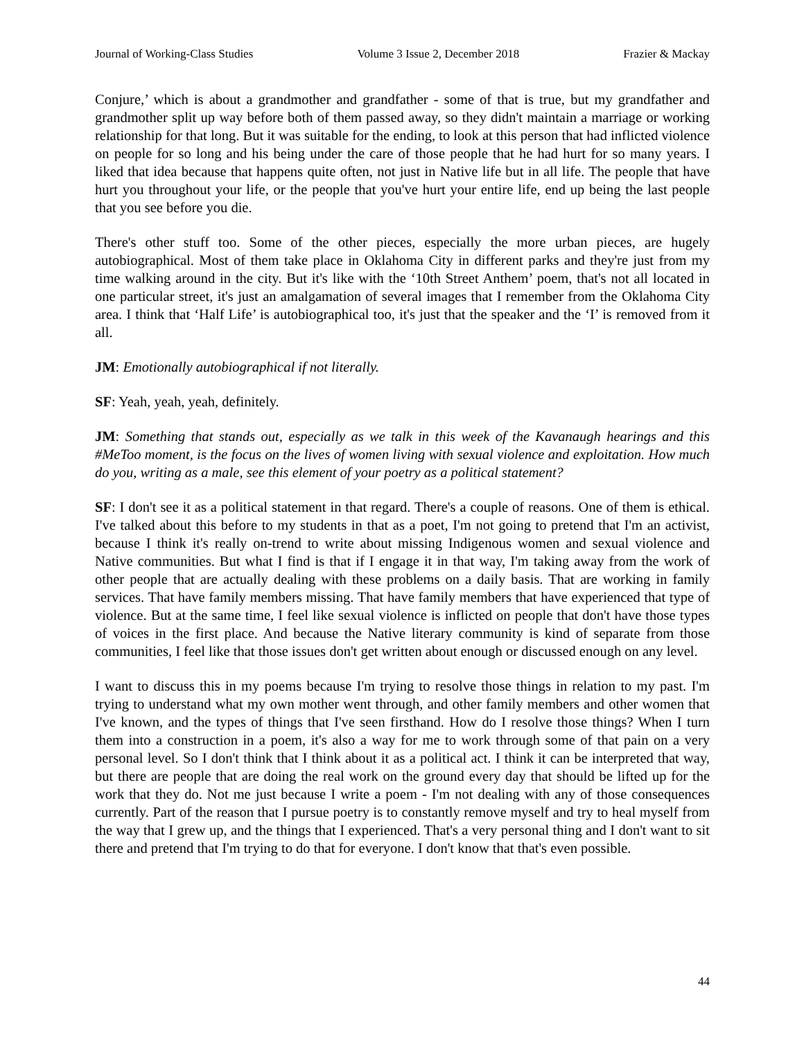Journal of Working-Class Studies Volume 3 Issue 2, December 2018 Frazier & Mackay
Conjure,’ which is about a grandmother and grandfather - some of that is true, but my grandfather and grandmother split up way before both of them passed away, so they didn't maintain a marriage or working relationship for that long. But it was suitable for the ending, to look at this person that had inflicted violence on people for so long and his being under the care of those people that he had hurt for so many years. I liked that idea because that happens quite often, not just in Native life but in all life. The people that have hurt you throughout your life, or the people that you've hurt your entire life, end up being the last people that you see before you die.
There's other stuff too. Some of the other pieces, especially the more urban pieces, are hugely autobiographical. Most of them take place in Oklahoma City in different parks and they're just from my time walking around in the city. But it's like with the ‘10th Street Anthem’ poem, that's not all located in one particular street, it's just an amalgamation of several images that I remember from the Oklahoma City area. I think that ‘Half Life’ is autobiographical too, it's just that the speaker and the ‘I’ is removed from it all.
JM: Emotionally autobiographical if not literally.
SF: Yeah, yeah, yeah, definitely.
JM: Something that stands out, especially as we talk in this week of the Kavanaugh hearings and this #MeToo moment, is the focus on the lives of women living with sexual violence and exploitation. How much do you, writing as a male, see this element of your poetry as a political statement?
SF: I don't see it as a political statement in that regard. There's a couple of reasons. One of them is ethical. I've talked about this before to my students in that as a poet, I'm not going to pretend that I'm an activist, because I think it's really on-trend to write about missing Indigenous women and sexual violence and Native communities. But what I find is that if I engage it in that way, I'm taking away from the work of other people that are actually dealing with these problems on a daily basis. That are working in family services. That have family members missing. That have family members that have experienced that type of violence. But at the same time, I feel like sexual violence is inflicted on people that don't have those types of voices in the first place. And because the Native literary community is kind of separate from those communities, I feel like that those issues don't get written about enough or discussed enough on any level.
I want to discuss this in my poems because I'm trying to resolve those things in relation to my past. I'm trying to understand what my own mother went through, and other family members and other women that I've known, and the types of things that I've seen firsthand. How do I resolve those things? When I turn them into a construction in a poem, it's also a way for me to work through some of that pain on a very personal level. So I don't think that I think about it as a political act. I think it can be interpreted that way, but there are people that are doing the real work on the ground every day that should be lifted up for the work that they do. Not me just because I write a poem - I'm not dealing with any of those consequences currently. Part of the reason that I pursue poetry is to constantly remove myself and try to heal myself from the way that I grew up, and the things that I experienced. That's a very personal thing and I don't want to sit there and pretend that I'm trying to do that for everyone. I don't know that that's even possible.
44